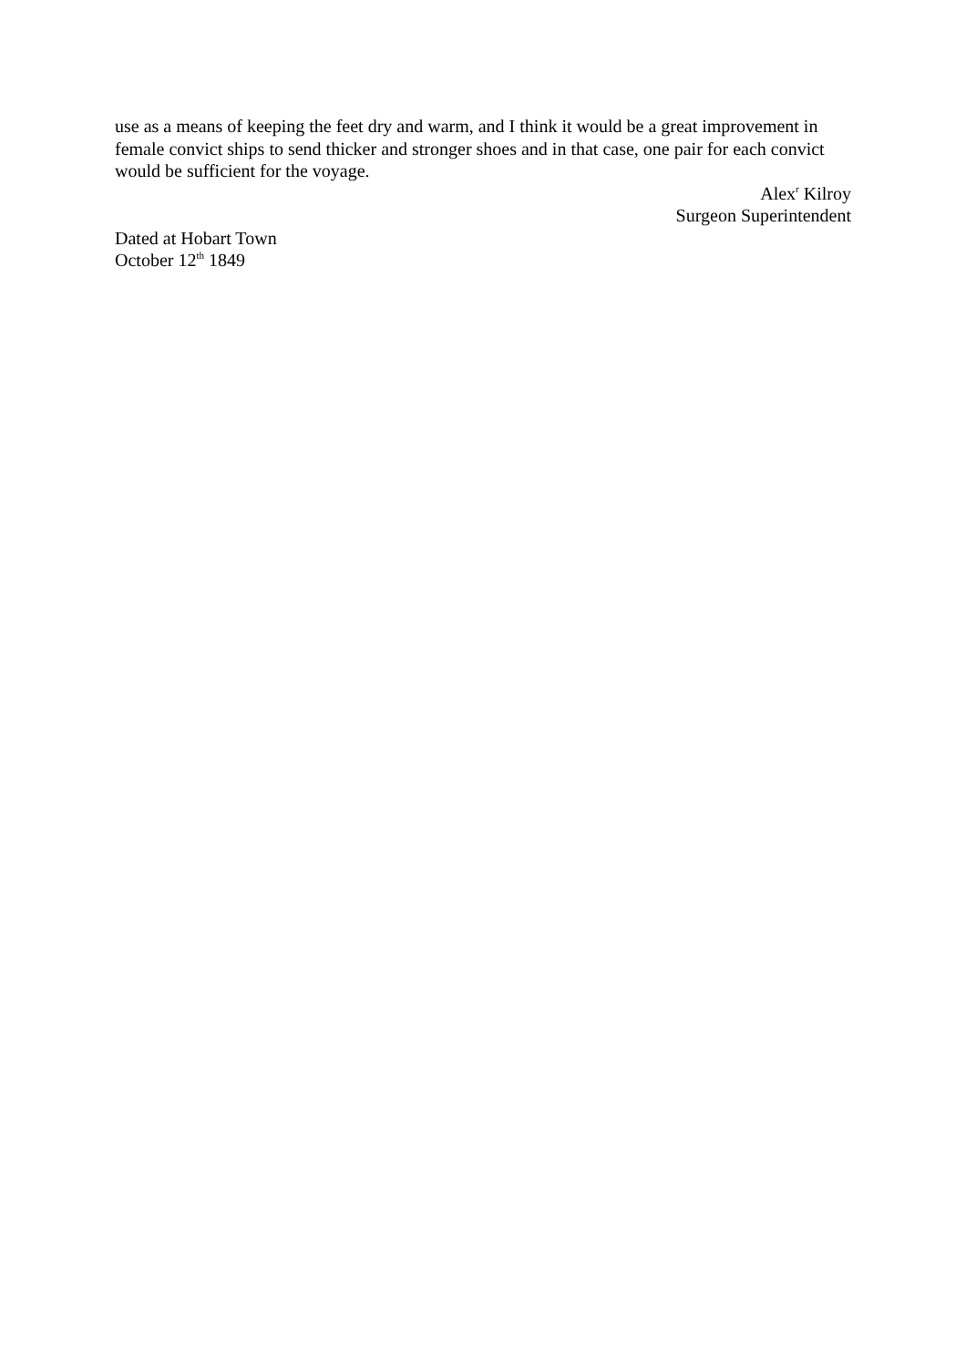use as a means of keeping the feet dry and warm, and I think it would be a great improvement in female convict ships to send thicker and stronger shoes and in that case, one pair for each convict would be sufficient for the voyage.
Alex<sup>r</sup> Kilroy
Surgeon Superintendent
Dated at Hobart Town
October 12<sup>th</sup> 1849